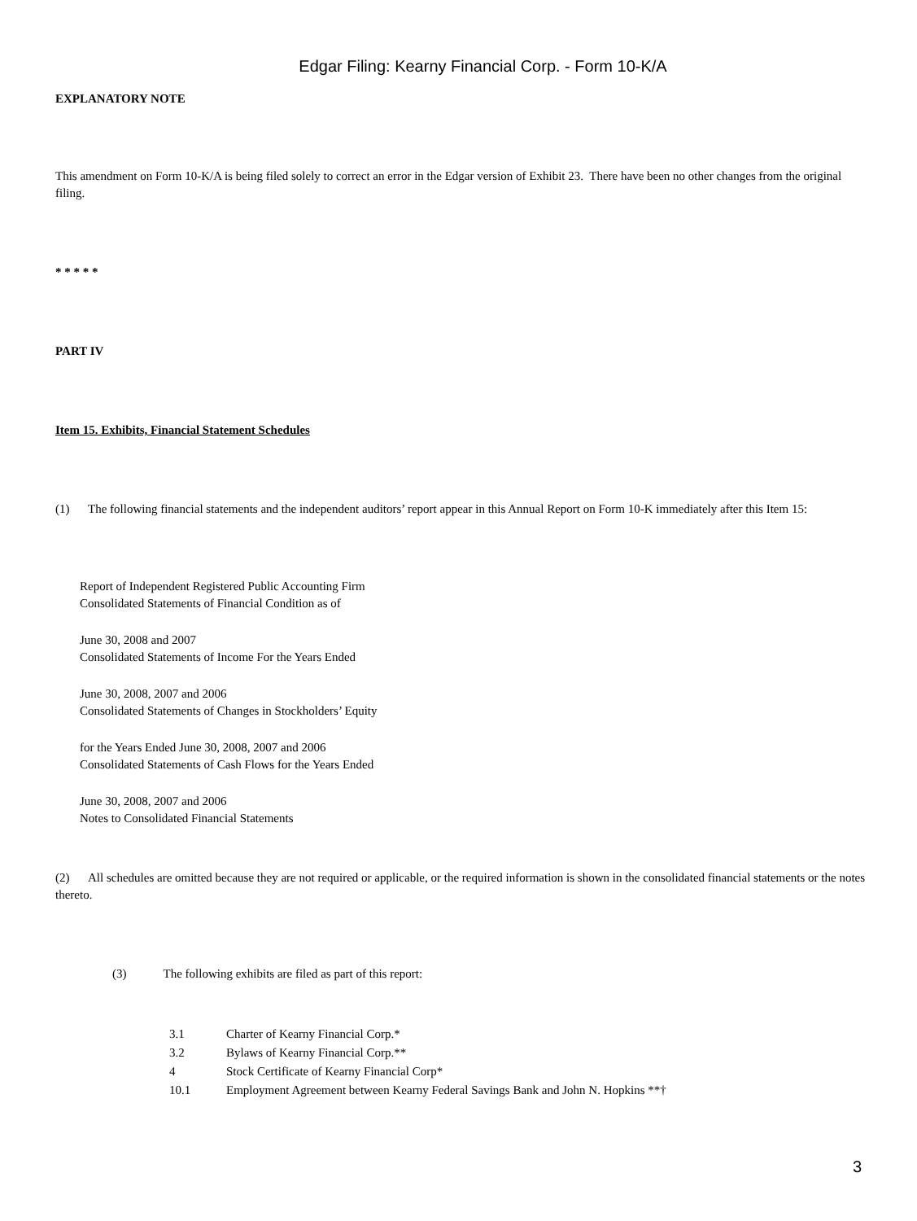Edgar Filing: Kearny Financial Corp. - Form 10-K/A
EXPLANATORY NOTE
This amendment on Form 10-K/A is being filed solely to correct an error in the Edgar version of Exhibit 23. There have been no other changes from the original filing.
* * * * *
PART IV
Item 15. Exhibits, Financial Statement Schedules
(1) The following financial statements and the independent auditors’ report appear in this Annual Report on Form 10-K immediately after this Item 15:
Report of Independent Registered Public Accounting Firm
Consolidated Statements of Financial Condition as of
June 30, 2008 and 2007
Consolidated Statements of Income For the Years Ended
June 30, 2008, 2007 and 2006
Consolidated Statements of Changes in Stockholders’ Equity
for the Years Ended June 30, 2008, 2007 and 2006
Consolidated Statements of Cash Flows for the Years Ended
June 30, 2008, 2007 and 2006
Notes to Consolidated Financial Statements
(2) All schedules are omitted because they are not required or applicable, or the required information is shown in the consolidated financial statements or the notes thereto.
(3) The following exhibits are filed as part of this report:
| 3.1 | Charter of Kearny Financial Corp.* |
| 3.2 | Bylaws of Kearny Financial Corp.** |
| 4 | Stock Certificate of Kearny Financial Corp* |
| 10.1 | Employment Agreement between Kearny Federal Savings Bank and John N. Hopkins **† |
3